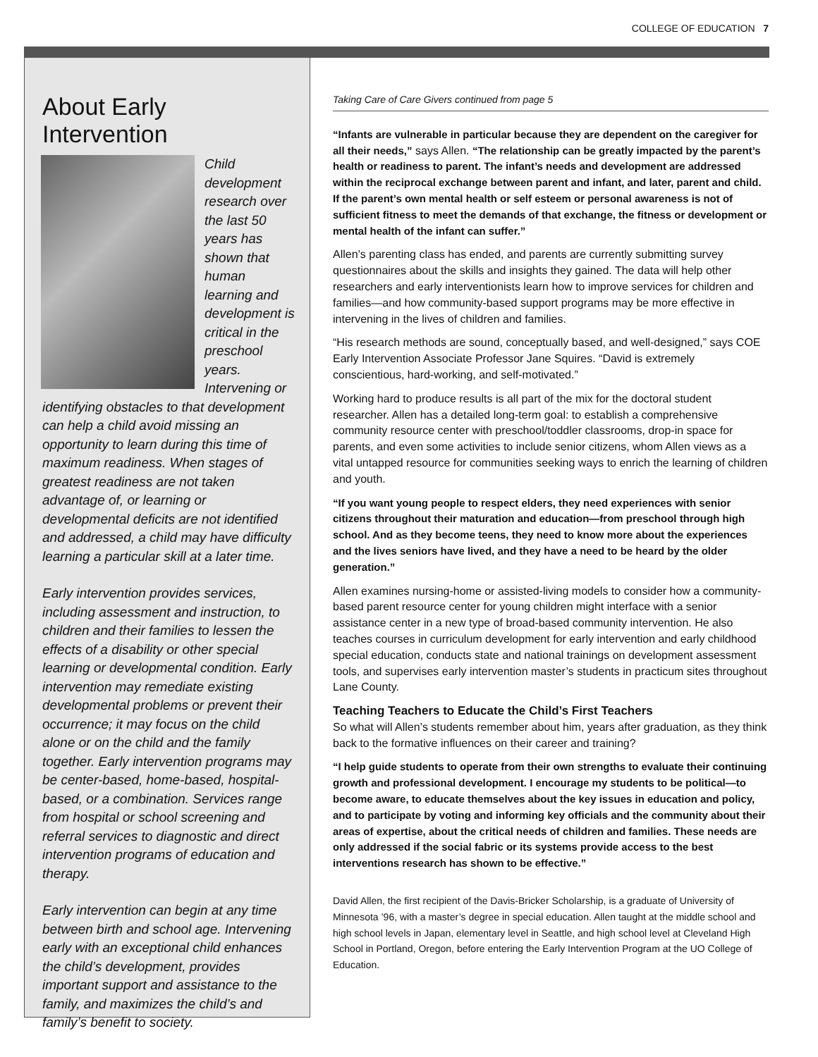COLLEGE OF EDUCATION 7
About Early Intervention
Child development research over the last 50 years has shown that human learning and development is critical in the preschool years. Intervening or identifying obstacles to that development can help a child avoid missing an opportunity to learn during this time of maximum readiness. When stages of greatest readiness are not taken advantage of, or learning or developmental deficits are not identified and addressed, a child may have difficulty learning a particular skill at a later time.
Early intervention provides services, including assessment and instruction, to children and their families to lessen the effects of a disability or other special learning or developmental condition. Early intervention may remediate existing developmental problems or prevent their occurrence; it may focus on the child alone or on the child and the family together. Early intervention programs may be center-based, home-based, hospital-based, or a combination. Services range from hospital or school screening and referral services to diagnostic and direct intervention programs of education and therapy.
Early intervention can begin at any time between birth and school age. Intervening early with an exceptional child enhances the child’s development, provides important support and assistance to the family, and maximizes the child’s and family’s benefit to society.
Taking Care of Care Givers continued from page 5
“Infants are vulnerable in particular because they are dependent on the caregiver for all their needs,” says Allen. “The relationship can be greatly impacted by the parent’s health or readiness to parent. The infant’s needs and development are addressed within the reciprocal exchange between parent and infant, and later, parent and child. If the parent’s own mental health or self esteem or personal awareness is not of sufficient fitness to meet the demands of that exchange, the fitness or development or mental health of the infant can suffer.”
Allen’s parenting class has ended, and parents are currently submitting survey questionnaires about the skills and insights they gained. The data will help other researchers and early interventionists learn how to improve services for children and families—and how community-based support programs may be more effective in intervening in the lives of children and families.
“His research methods are sound, conceptually based, and well-designed,” says COE Early Intervention Associate Professor Jane Squires. “David is extremely conscientious, hard-working, and self-motivated.”
Working hard to produce results is all part of the mix for the doctoral student researcher. Allen has a detailed long-term goal: to establish a comprehensive community resource center with preschool/toddler classrooms, drop-in space for parents, and even some activities to include senior citizens, whom Allen views as a vital untapped resource for communities seeking ways to enrich the learning of children and youth.
“If you want young people to respect elders, they need experiences with senior citizens throughout their maturation and education—from preschool through high school. And as they become teens, they need to know more about the experiences and the lives seniors have lived, and they have a need to be heard by the older generation.”
Allen examines nursing-home or assisted-living models to consider how a community-based parent resource center for young children might interface with a senior assistance center in a new type of broad-based community intervention. He also teaches courses in curriculum development for early intervention and early childhood special education, conducts state and national trainings on development assessment tools, and supervises early intervention master’s students in practicum sites throughout Lane County.
Teaching Teachers to Educate the Child’s First Teachers
So what will Allen’s students remember about him, years after graduation, as they think back to the formative influences on their career and training?
“I help guide students to operate from their own strengths to evaluate their continuing growth and professional development. I encourage my students to be political—to become aware, to educate themselves about the key issues in education and policy, and to participate by voting and informing key officials and the community about their areas of expertise, about the critical needs of children and families. These needs are only addressed if the social fabric or its systems provide access to the best interventions research has shown to be effective.”
David Allen, the first recipient of the Davis-Bricker Scholarship, is a graduate of University of Minnesota ’96, with a master’s degree in special education. Allen taught at the middle school and high school levels in Japan, elementary level in Seattle, and high school level at Cleveland High School in Portland, Oregon, before entering the Early Intervention Program at the UO College of Education.